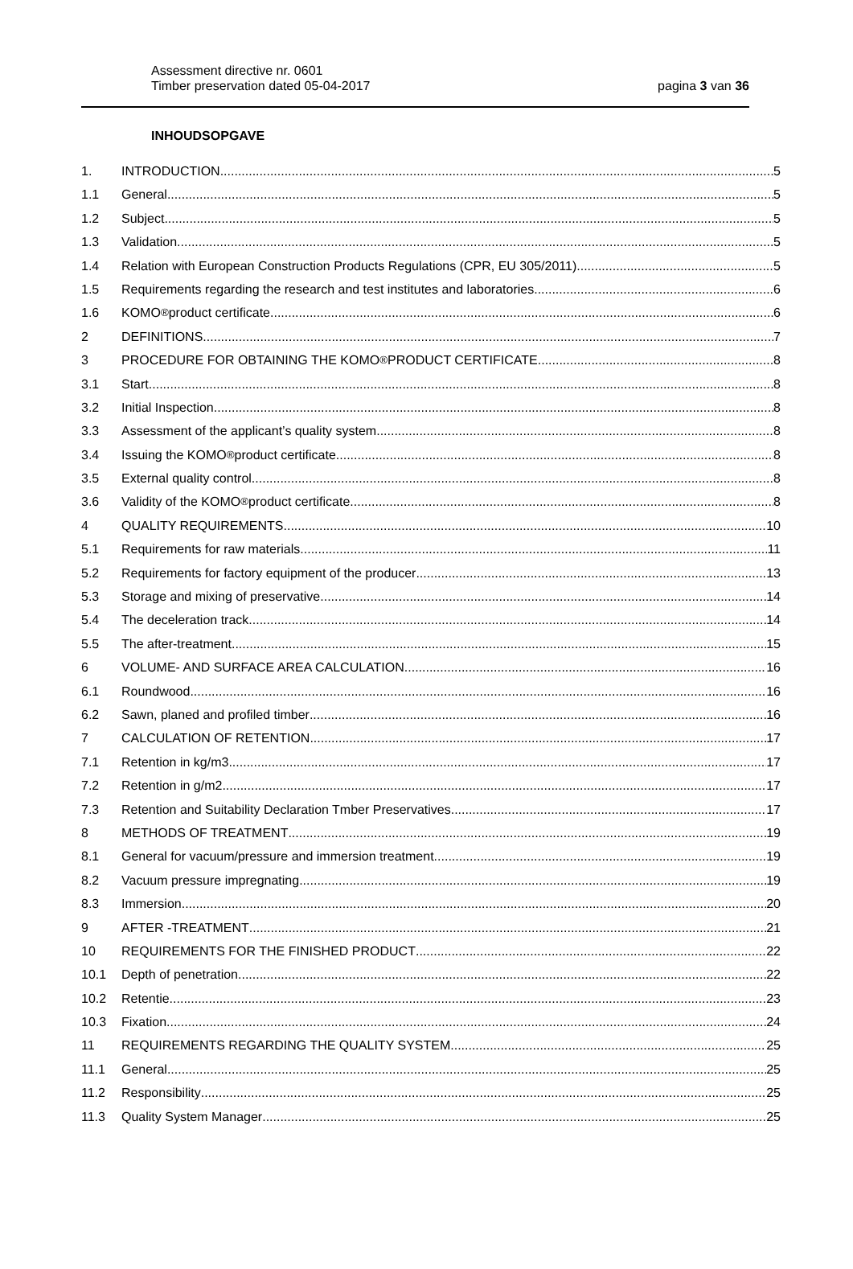Assessment directive nr. 0601
Timber preservation dated 05-04-2017
pagina 3 van 36
INHOUDSOPGAVE
1. INTRODUCTION 5
1.1 General 5
1.2 Subject 5
1.3 Validation 5
1.4 Relation with European Construction Products Regulations (CPR, EU 305/2011) 5
1.5 Requirements regarding the research and test institutes and laboratories 6
1.6 KOMO<sup>®</sup> product certificate 6
2 DEFINITIONS 7
3 PROCEDURE FOR OBTAINING THE KOMO<sup>®</sup> PRODUCT CERTIFICATE 8
3.1 Start 8
3.2 Initial Inspection 8
3.3 Assessment of the applicant’s quality system 8
3.4 Issuing the KOMO<sup>®</sup> product certificate 8
3.5 External quality control 8
3.6 Validity of the KOMO<sup>®</sup> product certificate 8
4 QUALITY REQUIREMENTS 10
5.1 Requirements for raw materials 11
5.2 Requirements for factory equipment of the producer 13
5.3 Storage and mixing of preservative 14
5.4 The deceleration track 14
5.5 The after-treatment 15
6 VOLUME- AND SURFACE AREA CALCULATION 16
6.1 Roundwood 16
6.2 Sawn, planed and profiled timber 16
7 CALCULATION OF RETENTION 17
7.1 Retention in kg/m3 17
7.2 Retention in g/m2 17
7.3 Retention and Suitability Declaration Tmber Preservatives 17
8 METHODS OF TREATMENT 19
8.1 General for vacuum/pressure and immersion treatment 19
8.2 Vacuum pressure impregnating 19
8.3 Immersion 20
9 AFTER -TREATMENT 21
10 REQUIREMENTS FOR THE FINISHED PRODUCT 22
10.1 Depth of penetration 22
10.2 Retentie 23
10.3 Fixation 24
11 REQUIREMENTS REGARDING THE QUALITY SYSTEM 25
11.1 General 25
11.2 Responsibility 25
11.3 Quality System Manager 25